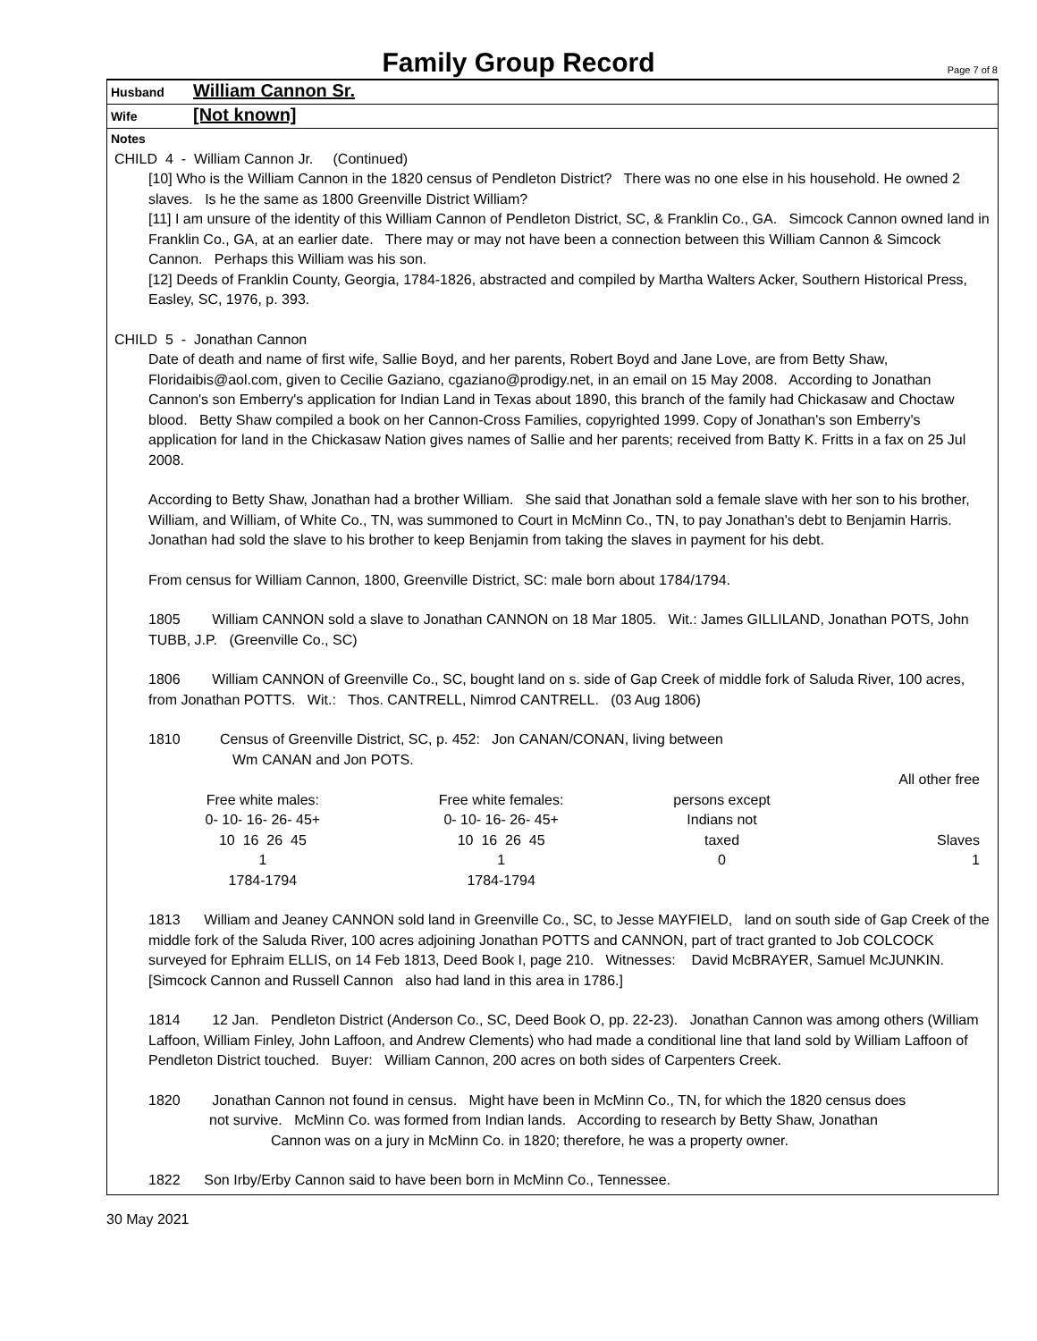Family Group Record
Page 7 of 8
Husband William Cannon Sr.
Wife [Not known]
Notes
CHILD 4 - William Cannon Jr. (Continued)
[10] Who is the William Cannon in the 1820 census of Pendleton District? There was no one else in his household. He owned 2 slaves. Is he the same as 1800 Greenville District William?
[11] I am unsure of the identity of this William Cannon of Pendleton District, SC, & Franklin Co., GA. Simcock Cannon owned land in Franklin Co., GA, at an earlier date. There may or may not have been a connection between this William Cannon & Simcock Cannon. Perhaps this William was his son.
[12] Deeds of Franklin County, Georgia, 1784-1826, abstracted and compiled by Martha Walters Acker, Southern Historical Press, Easley, SC, 1976, p. 393.
CHILD 5 - Jonathan Cannon
Date of death and name of first wife, Sallie Boyd, and her parents, Robert Boyd and Jane Love, are from Betty Shaw, Floridaibis@aol.com, given to Cecilie Gaziano, cgaziano@prodigy.net, in an email on 15 May 2008. According to Jonathan Cannon's son Emberry's application for Indian Land in Texas about 1890, this branch of the family had Chickasaw and Choctaw blood. Betty Shaw compiled a book on her Cannon-Cross Families, copyrighted 1999. Copy of Jonathan's son Emberry's application for land in the Chickasaw Nation gives names of Sallie and her parents; received from Batty K. Fritts in a fax on 25 Jul 2008.
According to Betty Shaw, Jonathan had a brother William. She said that Jonathan sold a female slave with her son to his brother, William, and William, of White Co., TN, was summoned to Court in McMinn Co., TN, to pay Jonathan's debt to Benjamin Harris. Jonathan had sold the slave to his brother to keep Benjamin from taking the slaves in payment for his debt.
From census for William Cannon, 1800, Greenville District, SC: male born about 1784/1794.
1805 William CANNON sold a slave to Jonathan CANNON on 18 Mar 1805. Wit.: James GILLILAND, Jonathan POTS, John TUBB, J.P. (Greenville Co., SC)
1806 William CANNON of Greenville Co., SC, bought land on s. side of Gap Creek of middle fork of Saluda River, 100 acres, from Jonathan POTTS. Wit.: Thos. CANTRELL, Nimrod CANTRELL. (03 Aug 1806)
1810 Census of Greenville District, SC, p. 452: Jon CANAN/CONAN, living between
Wm CANAN and Jon POTS.
| | | | | All other free |
| | Free white males: | Free white females: | persons except | |
| | 0- 10- 16- 26- 45+ | 0- 10- 16- 26- 45+ | Indians not | |
| | 10 16 26 45 | 10 16 26 45 | taxed | Slaves |
| | 1 | 1 | 0 | 1 |
| | 1784-1794 | 1784-1794 | | |
1813 William and Jeaney CANNON sold land in Greenville Co., SC, to Jesse MAYFIELD, land on south side of Gap Creek of the middle fork of the Saluda River, 100 acres adjoining Jonathan POTTS and CANNON, part of tract granted to Job COLCOCK surveyed for Ephraim ELLIS, on 14 Feb 1813, Deed Book I, page 210. Witnesses: David McBRAYER, Samuel McJUNKIN. [Simcock Cannon and Russell Cannon also had land in this area in 1786.]
1814 12 Jan. Pendleton District (Anderson Co., SC, Deed Book O, pp. 22-23). Jonathan Cannon was among others (William Laffoon, William Finley, John Laffoon, and Andrew Clements) who had made a conditional line that land sold by William Laffoon of Pendleton District touched. Buyer: William Cannon, 200 acres on both sides of Carpenters Creek.
1820 Jonathan Cannon not found in census. Might have been in McMinn Co., TN, for which the 1820 census does
not survive. McMinn Co. was formed from Indian lands. According to research by Betty Shaw, Jonathan
Cannon was on a jury in McMinn Co. in 1820; therefore, he was a property owner.
1822 Son Irby/Erby Cannon said to have been born in McMinn Co., Tennessee.
30 May 2021